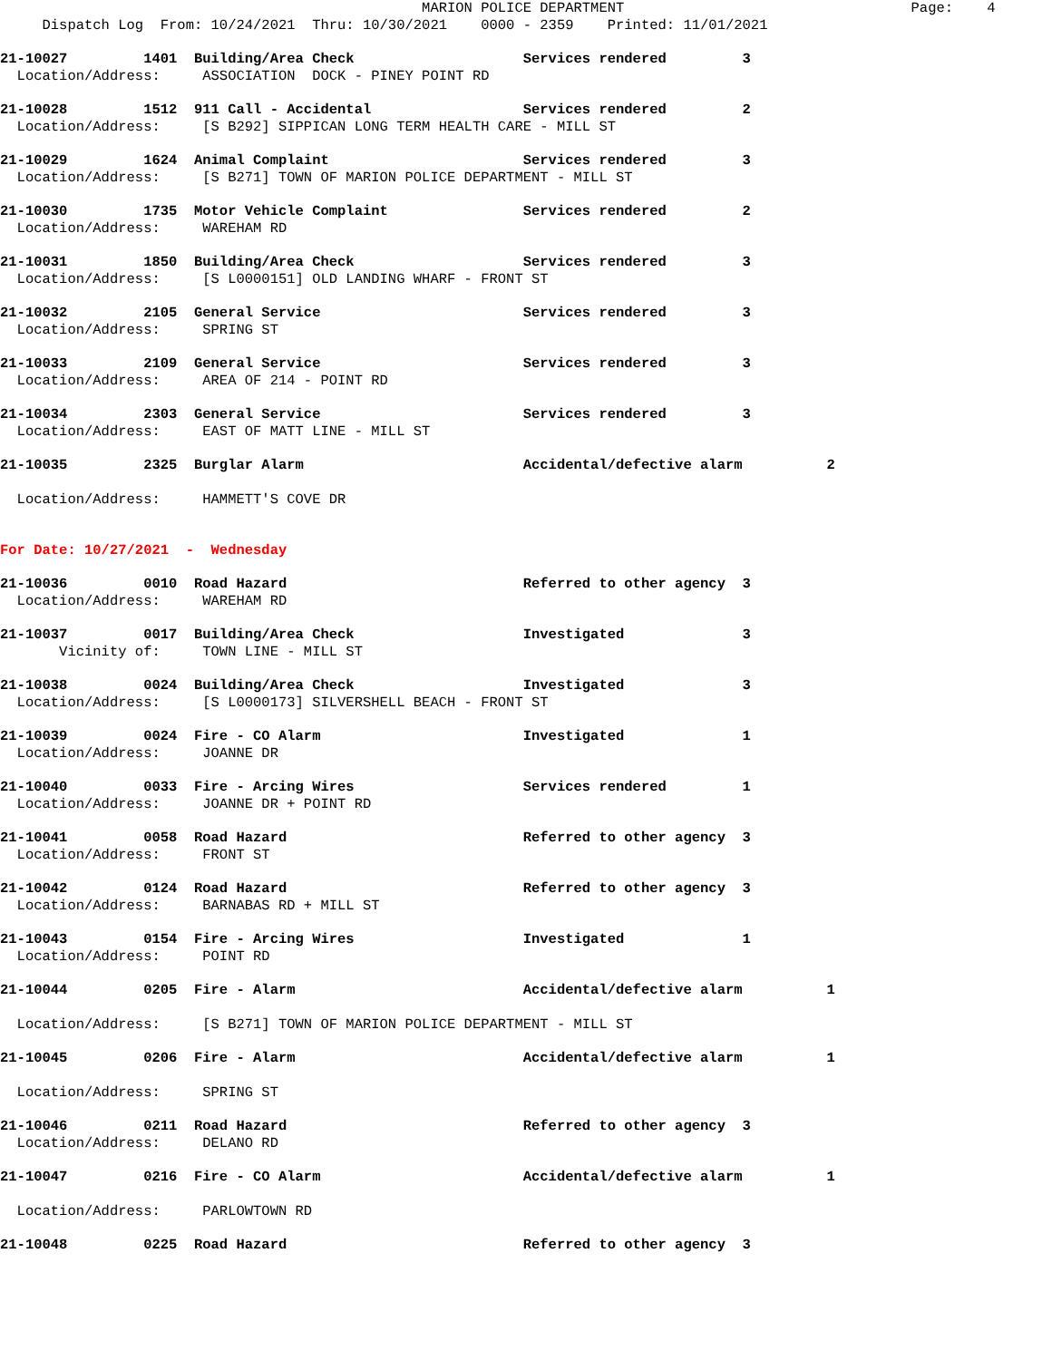MARION POLICE DEPARTMENT                                  Page:    4
     Dispatch Log  From: 10/24/2021  Thru: 10/30/2021    0000 - 2359    Printed: 11/01/2021
21-10027         1401  Building/Area Check                    Services rendered         3
  Location/Address:     ASSOCIATION  DOCK - PINEY POINT RD
21-10028         1512  911 Call - Accidental                  Services rendered         2
  Location/Address:     [S B292] SIPPICAN LONG TERM HEALTH CARE - MILL ST
21-10029         1624  Animal Complaint                       Services rendered         3
  Location/Address:     [S B271] TOWN OF MARION POLICE DEPARTMENT - MILL ST
21-10030         1735  Motor Vehicle Complaint                Services rendered         2
  Location/Address:     WAREHAM RD
21-10031         1850  Building/Area Check                    Services rendered         3
  Location/Address:     [S L0000151] OLD LANDING WHARF - FRONT ST
21-10032         2105  General Service                        Services rendered         3
  Location/Address:     SPRING ST
21-10033         2109  General Service                        Services rendered         3
  Location/Address:     AREA OF 214 - POINT RD
21-10034         2303  General Service                        Services rendered         3
  Location/Address:     EAST OF MATT LINE - MILL ST
21-10035         2325  Burglar Alarm                          Accidental/defective alarm          2

  Location/Address:     HAMMETT'S COVE DR
For Date: 10/27/2021  -  Wednesday
21-10036         0010  Road Hazard                            Referred to other agency  3
  Location/Address:     WAREHAM RD
21-10037         0017  Building/Area Check                    Investigated              3
       Vicinity of:     TOWN LINE - MILL ST
21-10038         0024  Building/Area Check                    Investigated              3
  Location/Address:     [S L0000173] SILVERSHELL BEACH - FRONT ST
21-10039         0024  Fire - CO Alarm                        Investigated              1
  Location/Address:     JOANNE DR
21-10040         0033  Fire - Arcing Wires                    Services rendered         1
  Location/Address:     JOANNE DR + POINT RD
21-10041         0058  Road Hazard                            Referred to other agency  3
  Location/Address:     FRONT ST
21-10042         0124  Road Hazard                            Referred to other agency  3
  Location/Address:     BARNABAS RD + MILL ST
21-10043         0154  Fire - Arcing Wires                    Investigated              1
  Location/Address:     POINT RD
21-10044         0205  Fire - Alarm                           Accidental/defective alarm          1

  Location/Address:     [S B271] TOWN OF MARION POLICE DEPARTMENT - MILL ST
21-10045         0206  Fire - Alarm                           Accidental/defective alarm          1

  Location/Address:     SPRING ST
21-10046         0211  Road Hazard                            Referred to other agency  3
  Location/Address:     DELANO RD
21-10047         0216  Fire - CO Alarm                        Accidental/defective alarm          1

  Location/Address:     PARLOWTOWN RD
21-10048         0225  Road Hazard                            Referred to other agency  3